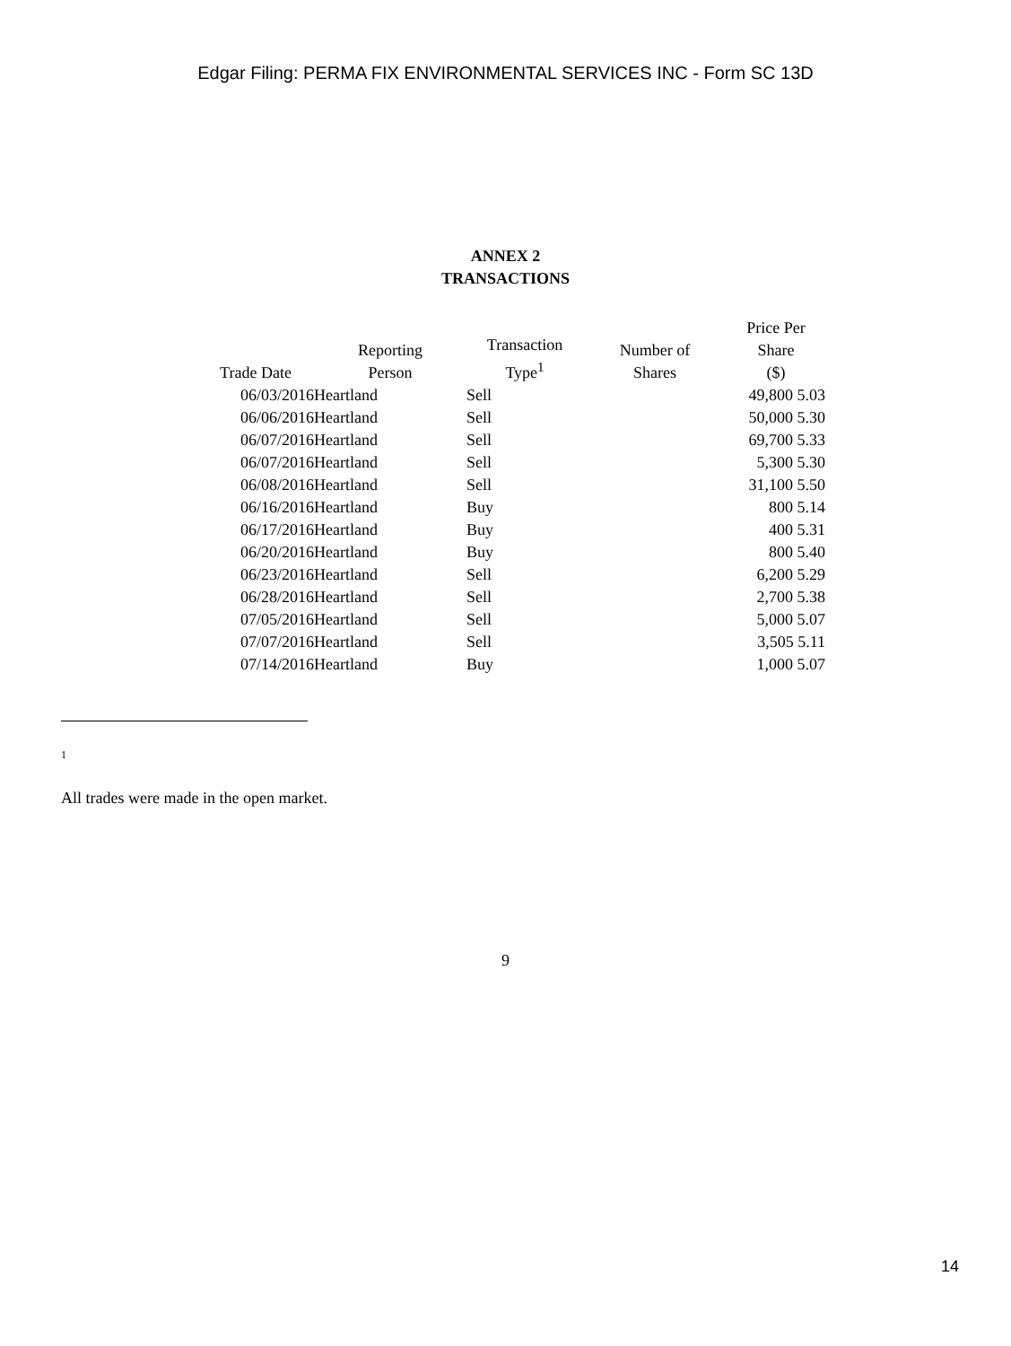Edgar Filing: PERMA FIX ENVIRONMENTAL SERVICES INC - Form SC 13D
ANNEX 2
TRANSACTIONS
| Trade Date | Reporting Person | Transaction Type<sup>1</sup> | Number of Shares | Price Per Share ($) |
| --- | --- | --- | --- | --- |
| 06/03/2016 | Heartland | Sell | 49,800 5.03 | |
| 06/06/2016 | Heartland | Sell | 50,000 5.30 | |
| 06/07/2016 | Heartland | Sell | 69,700 5.33 | |
| 06/07/2016 | Heartland | Sell | 5,300 5.30 | |
| 06/08/2016 | Heartland | Sell | 31,100 5.50 | |
| 06/16/2016 | Heartland | Buy | 800 5.14 | |
| 06/17/2016 | Heartland | Buy | 400 5.31 | |
| 06/20/2016 | Heartland | Buy | 800 5.40 | |
| 06/23/2016 | Heartland | Sell | 6,200 5.29 | |
| 06/28/2016 | Heartland | Sell | 2,700 5.38 | |
| 07/05/2016 | Heartland | Sell | 5,000 5.07 | |
| 07/07/2016 | Heartland | Sell | 3,505 5.11 | |
| 07/14/2016 | Heartland | Buy | 1,000 5.07 | |
1
All trades were made in the open market.
9
14